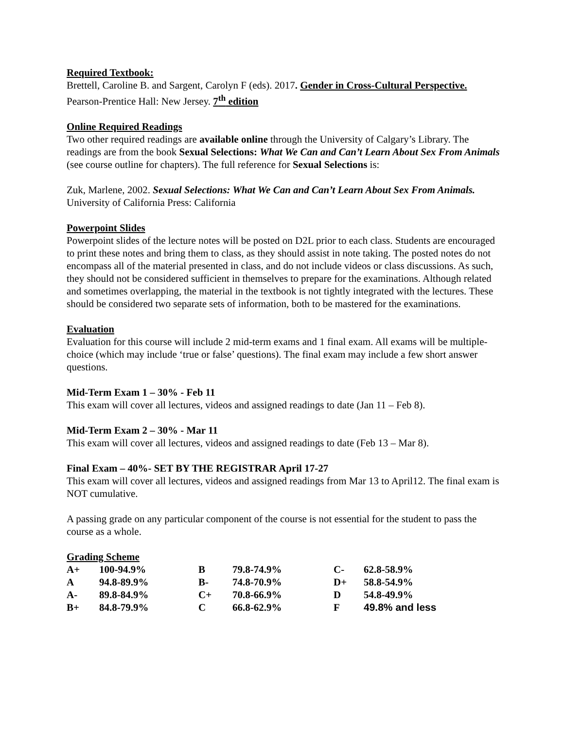Required Textbook:
Brettell, Caroline B. and Sargent, Carolyn F (eds). 2017. Gender in Cross-Cultural Perspective. Pearson-Prentice Hall: New Jersey. 7<sup>th</sup> edition
Online Required Readings
Two other required readings are available online through the University of Calgary’s Library. The readings are from the book Sexual Selections: What We Can and Can’t Learn About Sex From Animals (see course outline for chapters). The full reference for Sexual Selections is:
Zuk, Marlene, 2002. Sexual Selections: What We Can and Can’t Learn About Sex From Animals. University of California Press: California
Powerpoint Slides
Powerpoint slides of the lecture notes will be posted on D2L prior to each class. Students are encouraged to print these notes and bring them to class, as they should assist in note taking. The posted notes do not encompass all of the material presented in class, and do not include videos or class discussions. As such, they should not be considered sufficient in themselves to prepare for the examinations. Although related and sometimes overlapping, the material in the textbook is not tightly integrated with the lectures. These should be considered two separate sets of information, both to be mastered for the examinations.
Evaluation
Evaluation for this course will include 2 mid-term exams and 1 final exam. All exams will be multiple-choice (which may include ‘true or false’ questions). The final exam may include a few short answer questions.
Mid-Term Exam 1 – 30% - Feb 11
This exam will cover all lectures, videos and assigned readings to date (Jan 11 – Feb 8).
Mid-Term Exam 2 – 30% - Mar 11
This exam will cover all lectures, videos and assigned readings to date (Feb 13 – Mar 8).
Final Exam – 40%- SET BY THE REGISTRAR April 17-27
This exam will cover all lectures, videos and assigned readings from Mar 13 to April12. The final exam is NOT cumulative.
A passing grade on any particular component of the course is not essential for the student to pass the course as a whole.
Grading Scheme
| A+ | 100-94.9% | B | 79.8-74.9% | C- | 62.8-58.9% |
| A | 94.8-89.9% | B- | 74.8-70.9% | D+ | 58.8-54.9% |
| A- | 89.8-84.9% | C+ | 70.8-66.9% | D | 54.8-49.9% |
| B+ | 84.8-79.9% | C | 66.8-62.9% | F | 49.8% and less |